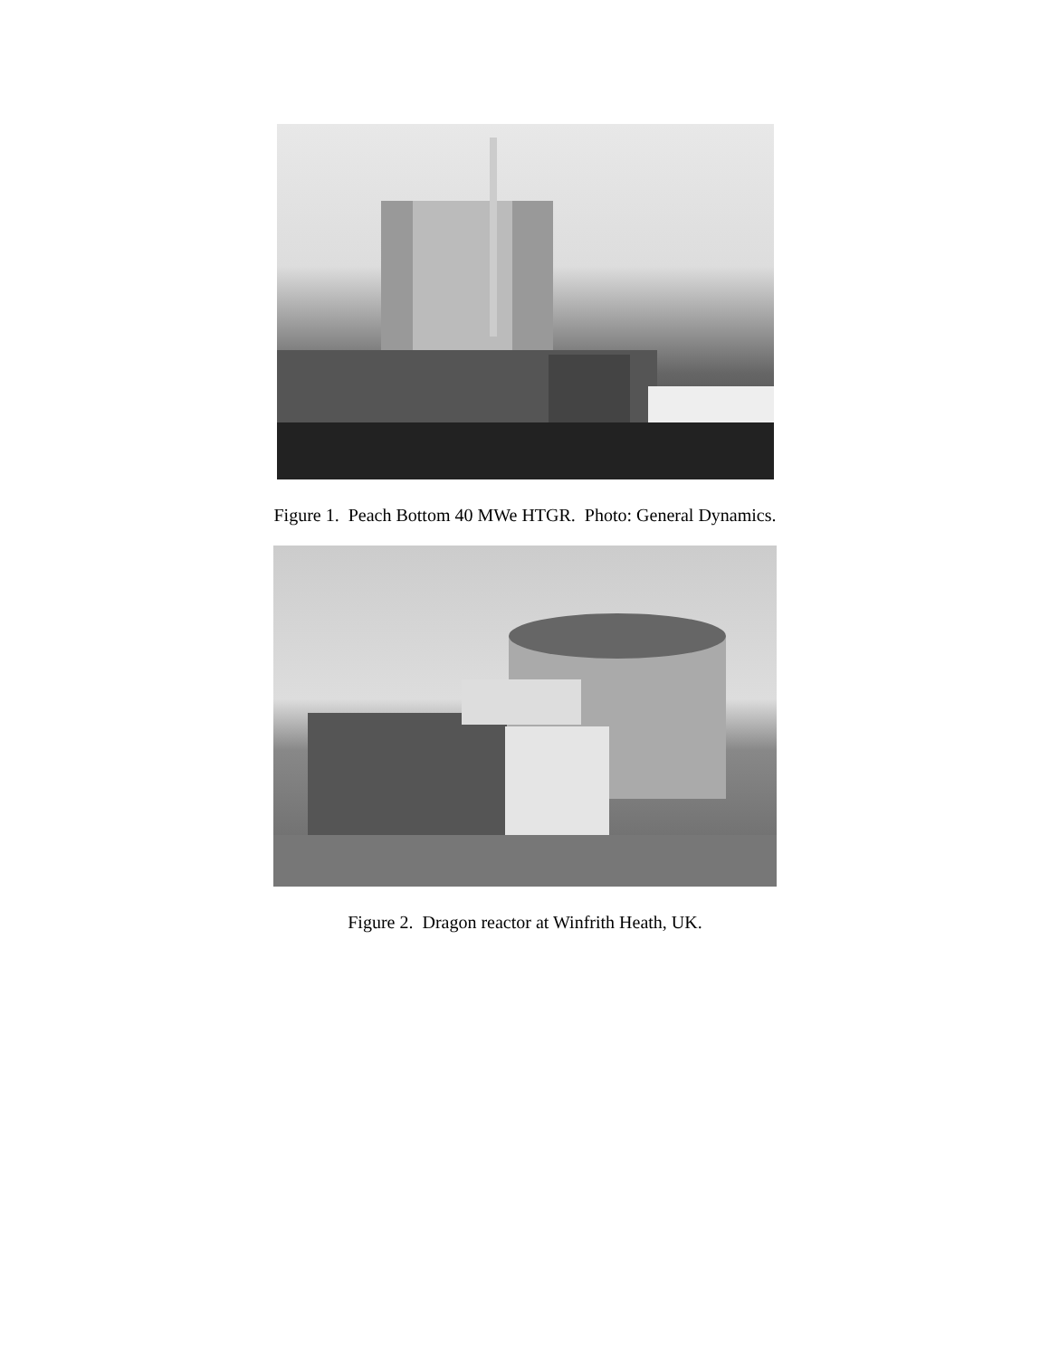Figure 1. Peach Bottom 40 MWe HTGR. Photo: General Dynamics.
Figure 2. Dragon reactor at Winfrith Heath, UK.